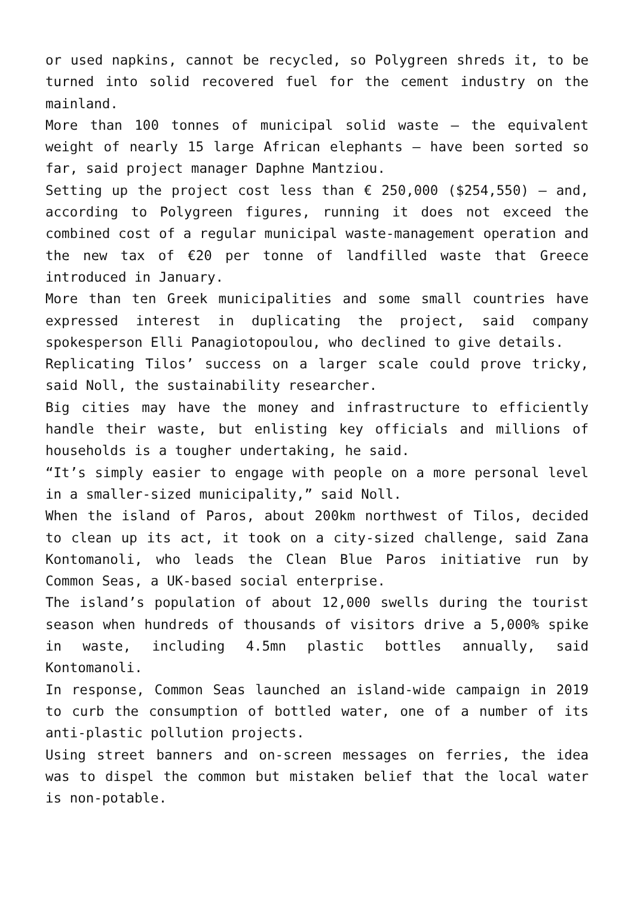or used napkins, cannot be recycled, so Polygreen shreds it, to be turned into solid recovered fuel for the cement industry on the mainland.
More than 100 tonnes of municipal solid waste – the equivalent weight of nearly 15 large African elephants – have been sorted so far, said project manager Daphne Mantziou.
Setting up the project cost less than € 250,000 ($254,550) – and, according to Polygreen figures, running it does not exceed the combined cost of a regular municipal waste-management operation and the new tax of €20 per tonne of landfilled waste that Greece introduced in January.
More than ten Greek municipalities and some small countries have expressed interest in duplicating the project, said company spokesperson Elli Panagiotopoulou, who declined to give details.
Replicating Tilos’ success on a larger scale could prove tricky, said Noll, the sustainability researcher.
Big cities may have the money and infrastructure to efficiently handle their waste, but enlisting key officials and millions of households is a tougher undertaking, he said.
“It’s simply easier to engage with people on a more personal level in a smaller-sized municipality,” said Noll.
When the island of Paros, about 200km northwest of Tilos, decided to clean up its act, it took on a city-sized challenge, said Zana Kontomanoli, who leads the Clean Blue Paros initiative run by Common Seas, a UK-based social enterprise.
The island’s population of about 12,000 swells during the tourist season when hundreds of thousands of visitors drive a 5,000% spike in waste, including 4.5mn plastic bottles annually, said Kontomanoli.
In response, Common Seas launched an island-wide campaign in 2019 to curb the consumption of bottled water, one of a number of its anti-plastic pollution projects.
Using street banners and on-screen messages on ferries, the idea was to dispel the common but mistaken belief that the local water is non-potable.